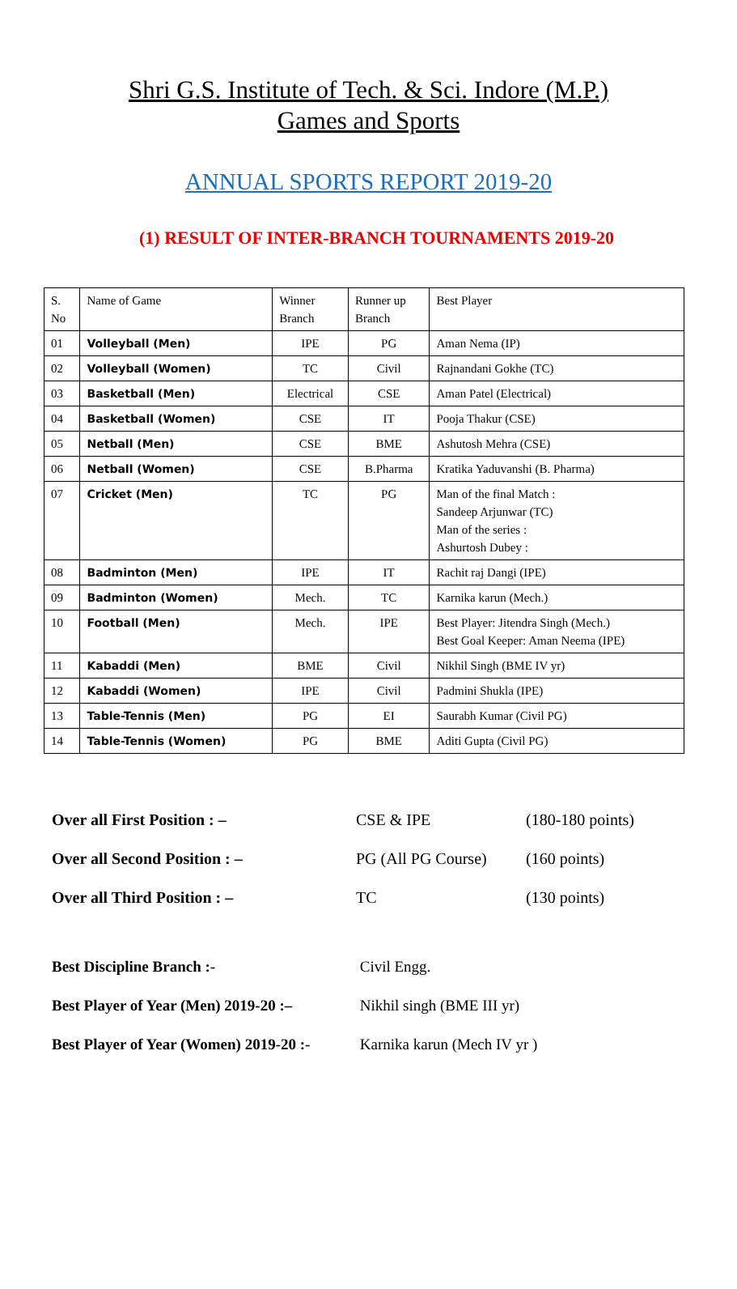Shri G.S. Institute of Tech. & Sci. Indore (M.P.)
Games and Sports
ANNUAL SPORTS REPORT 2019-20
(1) RESULT OF INTER-BRANCH TOURNAMENTS 2019-20
| S. No | Name of Game | Winner Branch | Runner up Branch | Best Player |
| 01 | Volleyball (Men) | IPE | PG | Aman Nema (IP) |
| 02 | Volleyball (Women) | TC | Civil | Rajnandani Gokhe (TC) |
| 03 | Basketball (Men) | Electrical | CSE | Aman Patel (Electrical) |
| 04 | Basketball (Women) | CSE | IT | Pooja Thakur (CSE) |
| 05 | Netball (Men) | CSE | BME | Ashutosh Mehra (CSE) |
| 06 | Netball (Women) | CSE | B.Pharma | Kratika Yaduvanshi (B. Pharma) |
| 07 | Cricket (Men) | TC | PG | Man of the final Match : Sandeep Arjunwar (TC) Man of the series : Ashurtosh Dubey : |
| 08 | Badminton (Men) | IPE | IT | Rachit raj Dangi (IPE) |
| 09 | Badminton (Women) | Mech. | TC | Karnika karun (Mech.) |
| 10 | Football (Men) | Mech. | IPE | Best Player: Jitendra Singh (Mech.) Best Goal Keeper: Aman Neema (IPE) |
| 11 | Kabaddi (Men) | BME | Civil | Nikhil Singh (BME IV yr) |
| 12 | Kabaddi (Women) | IPE | Civil | Padmini Shukla (IPE) |
| 13 | Table-Tennis (Men) | PG | EI | Saurabh Kumar (Civil PG) |
| 14 | Table-Tennis (Women) | PG | BME | Aditi Gupta (Civil PG) |
Over all First Position : – CSE & IPE (180-180 points)
Over all Second Position : – PG (All PG Course) (160 points)
Over all Third Position : – TC (130 points)
Best Discipline Branch :- Civil Engg.
Best Player of Year (Men) 2019-20 :– Nikhil singh (BME III yr)
Best Player of Year (Women) 2019-20 :- Karnika karun (Mech IV yr )